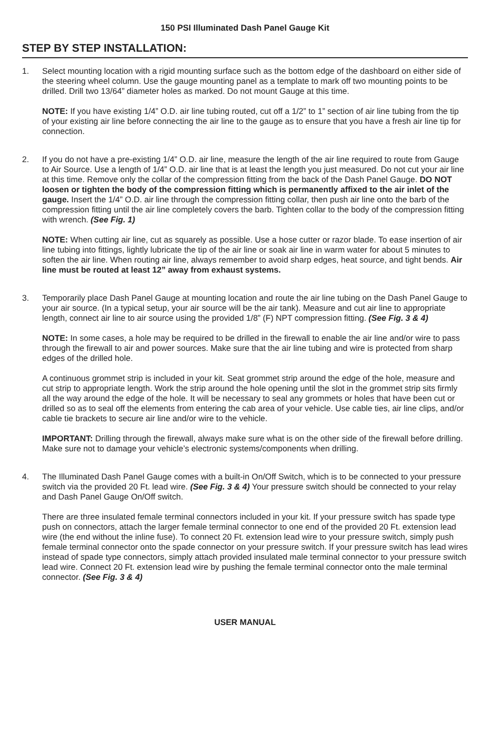150 PSI Illuminated Dash Panel Gauge Kit
STEP BY STEP INSTALLATION:
1. Select mounting location with a rigid mounting surface such as the bottom edge of the dashboard on either side of the steering wheel column. Use the gauge mounting panel as a template to mark off two mounting points to be drilled. Drill two 13/64” diameter holes as marked. Do not mount Gauge at this time.
NOTE: If you have existing 1/4” O.D. air line tubing routed, cut off a 1/2” to 1” section of air line tubing from the tip of your existing air line before connecting the air line to the gauge as to ensure that you have a fresh air line tip for connection.
2. If you do not have a pre-existing 1/4” O.D. air line, measure the length of the air line required to route from Gauge to Air Source. Use a length of 1/4” O.D. air line that is at least the length you just measured. Do not cut your air line at this time. Remove only the collar of the compression fitting from the back of the Dash Panel Gauge. DO NOT loosen or tighten the body of the compression fitting which is permanently affixed to the air inlet of the gauge. Insert the 1/4” O.D. air line through the compression fitting collar, then push air line onto the barb of the compression fitting until the air line completely covers the barb. Tighten collar to the body of the compression fitting with wrench. (See Fig. 1)
NOTE: When cutting air line, cut as squarely as possible. Use a hose cutter or razor blade. To ease insertion of air line tubing into fittings, lightly lubricate the tip of the air line or soak air line in warm water for about 5 minutes to soften the air line. When routing air line, always remember to avoid sharp edges, heat source, and tight bends. Air line must be routed at least 12” away from exhaust systems.
3. Temporarily place Dash Panel Gauge at mounting location and route the air line tubing on the Dash Panel Gauge to your air source. (In a typical setup, your air source will be the air tank). Measure and cut air line to appropriate length, connect air line to air source using the provided 1/8” (F) NPT compression fitting. (See Fig. 3 & 4)
NOTE: In some cases, a hole may be required to be drilled in the firewall to enable the air line and/or wire to pass through the firewall to air and power sources. Make sure that the air line tubing and wire is protected from sharp edges of the drilled hole.
A continuous grommet strip is included in your kit. Seat grommet strip around the edge of the hole, measure and cut strip to appropriate length. Work the strip around the hole opening until the slot in the grommet strip sits firmly all the way around the edge of the hole. It will be necessary to seal any grommets or holes that have been cut or drilled so as to seal off the elements from entering the cab area of your vehicle. Use cable ties, air line clips, and/or cable tie brackets to secure air line and/or wire to the vehicle.
IMPORTANT: Drilling through the firewall, always make sure what is on the other side of the firewall before drilling. Make sure not to damage your vehicle’s electronic systems/components when drilling.
4. The Illuminated Dash Panel Gauge comes with a built-in On/Off Switch, which is to be connected to your pressure switch via the provided 20 Ft. lead wire. (See Fig. 3 & 4) Your pressure switch should be connected to your relay and Dash Panel Gauge On/Off switch.
There are three insulated female terminal connectors included in your kit. If your pressure switch has spade type push on connectors, attach the larger female terminal connector to one end of the provided 20 Ft. extension lead wire (the end without the inline fuse). To connect 20 Ft. extension lead wire to your pressure switch, simply push female terminal connector onto the spade connector on your pressure switch. If your pressure switch has lead wires instead of spade type connectors, simply attach provided insulated male terminal connector to your pressure switch lead wire. Connect 20 Ft. extension lead wire by pushing the female terminal connector onto the male terminal connector. (See Fig. 3 & 4)
USER MANUAL